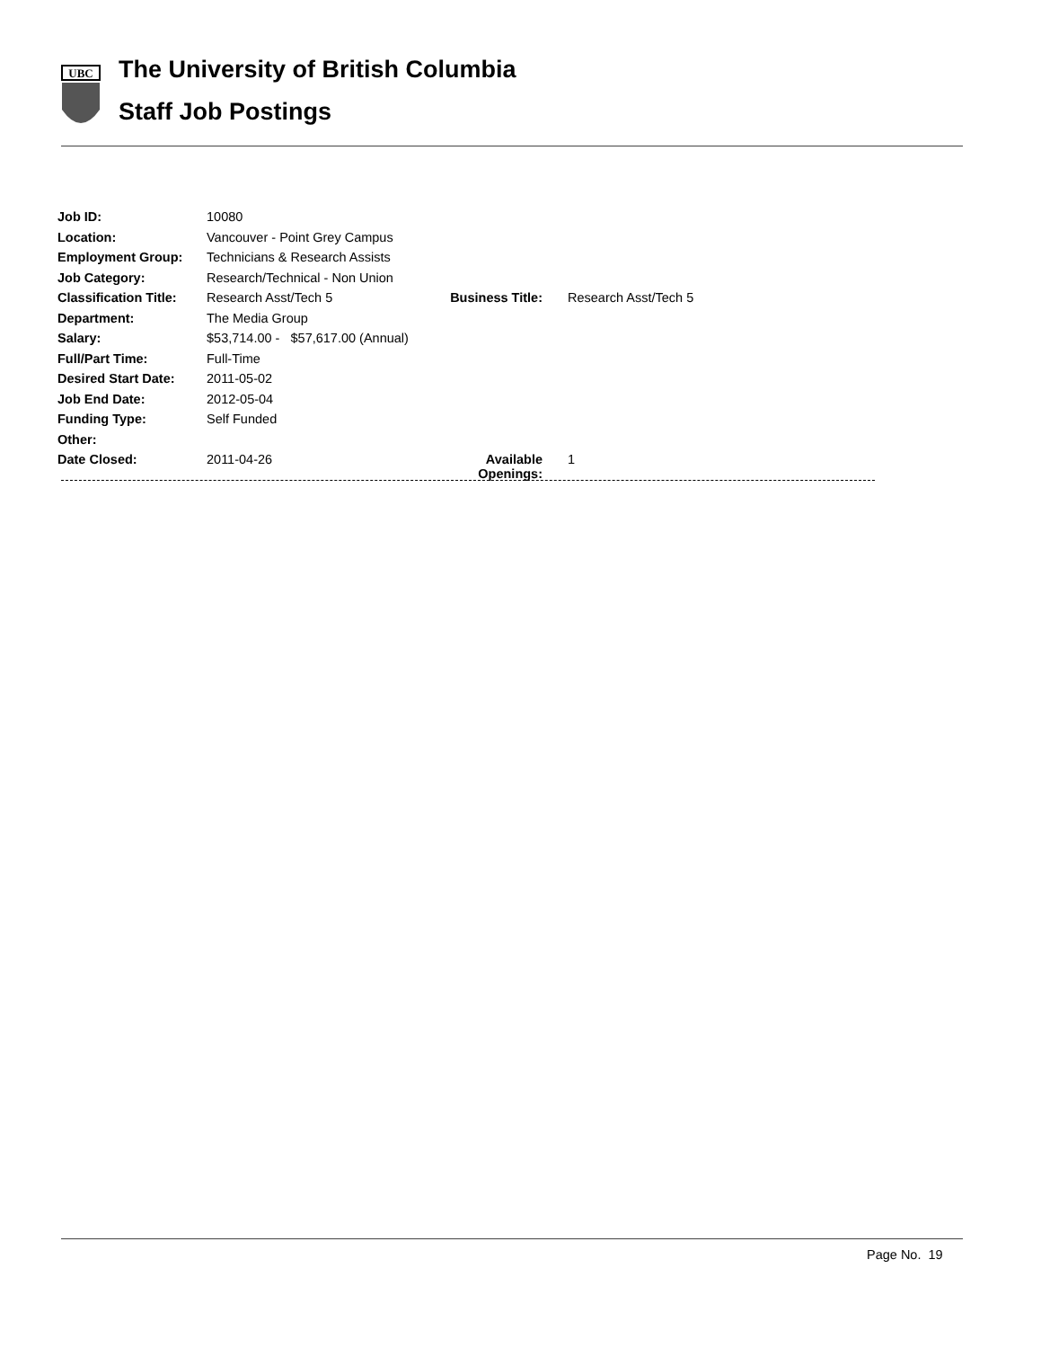UBC
The University of British Columbia
Staff Job Postings
| Job ID: | 10080 | | |
| Location: | Vancouver - Point Grey Campus | | |
| Employment Group: | Technicians & Research Assists | | |
| Job Category: | Research/Technical - Non Union | | |
| Classification Title: | Research Asst/Tech 5 | Business Title: | Research Asst/Tech 5 |
| Department: | The Media Group | | |
| Salary: | $53,714.00 - $57,617.00 (Annual) | | |
| Full/Part Time: | Full-Time | | |
| Desired Start Date: | 2011-05-02 | | |
| Job End Date: | 2012-05-04 | | |
| Funding Type: | Self Funded | | |
| Other: | | | |
| Date Closed: | 2011-04-26 | Available Openings: | 1 |
Page No. 19